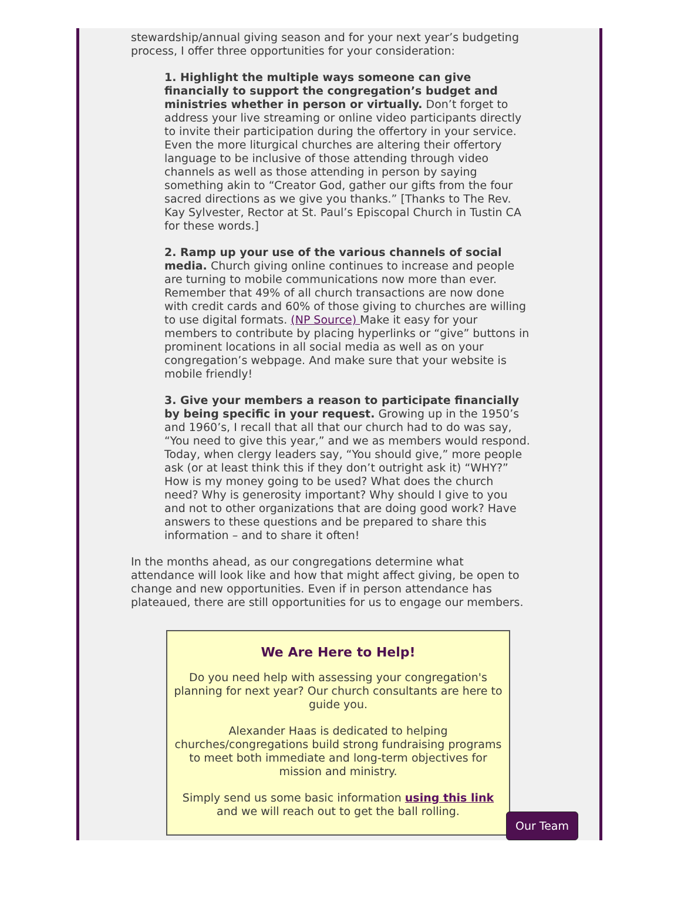stewardship/annual giving season and for your next year’s budgeting process, I offer three opportunities for your consideration:
1. Highlight the multiple ways someone can give financially to support the congregation’s budget and ministries whether in person or virtually. Don’t forget to address your live streaming or online video participants directly to invite their participation during the offertory in your service. Even the more liturgical churches are altering their offertory language to be inclusive of those attending through video channels as well as those attending in person by saying something akin to “Creator God, gather our gifts from the four sacred directions as we give you thanks.” [Thanks to The Rev. Kay Sylvester, Rector at St. Paul’s Episcopal Church in Tustin CA for these words.]
2. Ramp up your use of the various channels of social media. Church giving online continues to increase and people are turning to mobile communications now more than ever. Remember that 49% of all church transactions are now done with credit cards and 60% of those giving to churches are willing to use digital formats. (NP Source) Make it easy for your members to contribute by placing hyperlinks or “give” buttons in prominent locations in all social media as well as on your congregation’s webpage. And make sure that your website is mobile friendly!
3. Give your members a reason to participate financially by being specific in your request. Growing up in the 1950’s and 1960’s, I recall that all that our church had to do was say, “You need to give this year,” and we as members would respond. Today, when clergy leaders say, “You should give,” more people ask (or at least think this if they don’t outright ask it) “WHY?” How is my money going to be used? What does the church need? Why is generosity important? Why should I give to you and not to other organizations that are doing good work? Have answers to these questions and be prepared to share this information – and to share it often!
In the months ahead, as our congregations determine what attendance will look like and how that might affect giving, be open to change and new opportunities. Even if in person attendance has plateaued, there are still opportunities for us to engage our members.
We Are Here to Help!
Do you need help with assessing your congregation's planning for next year? Our church consultants are here to guide you.
Alexander Haas is dedicated to helping churches/congregations build strong fundraising programs to meet both immediate and long-term objectives for mission and ministry.
Simply send us some basic information using this link and we will reach out to get the ball rolling.
Our Team